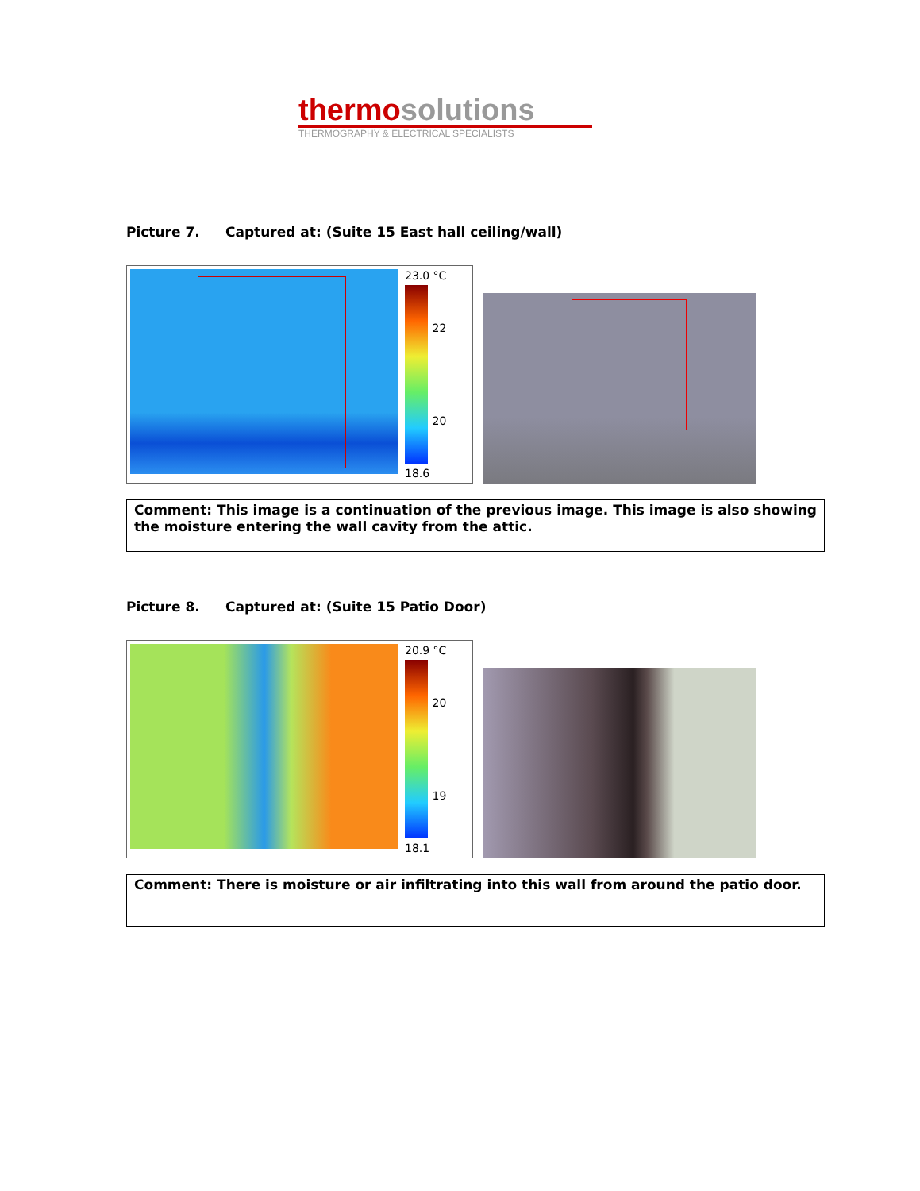thermosolutions
THERMOGRAPHY & ELECTRICAL SPECIALISTS
Picture 7. Captured at: (Suite 15 East hall ceiling/wall)
23.0 °C
22
20
18.6
Comment: This image is a continuation of the previous image. This image is also showing the moisture entering the wall cavity from the attic.
Picture 8. Captured at: (Suite 15 Patio Door)
20.9 °C
20
19
18.1
Comment: There is moisture or air infiltrating into this wall from around the patio door.